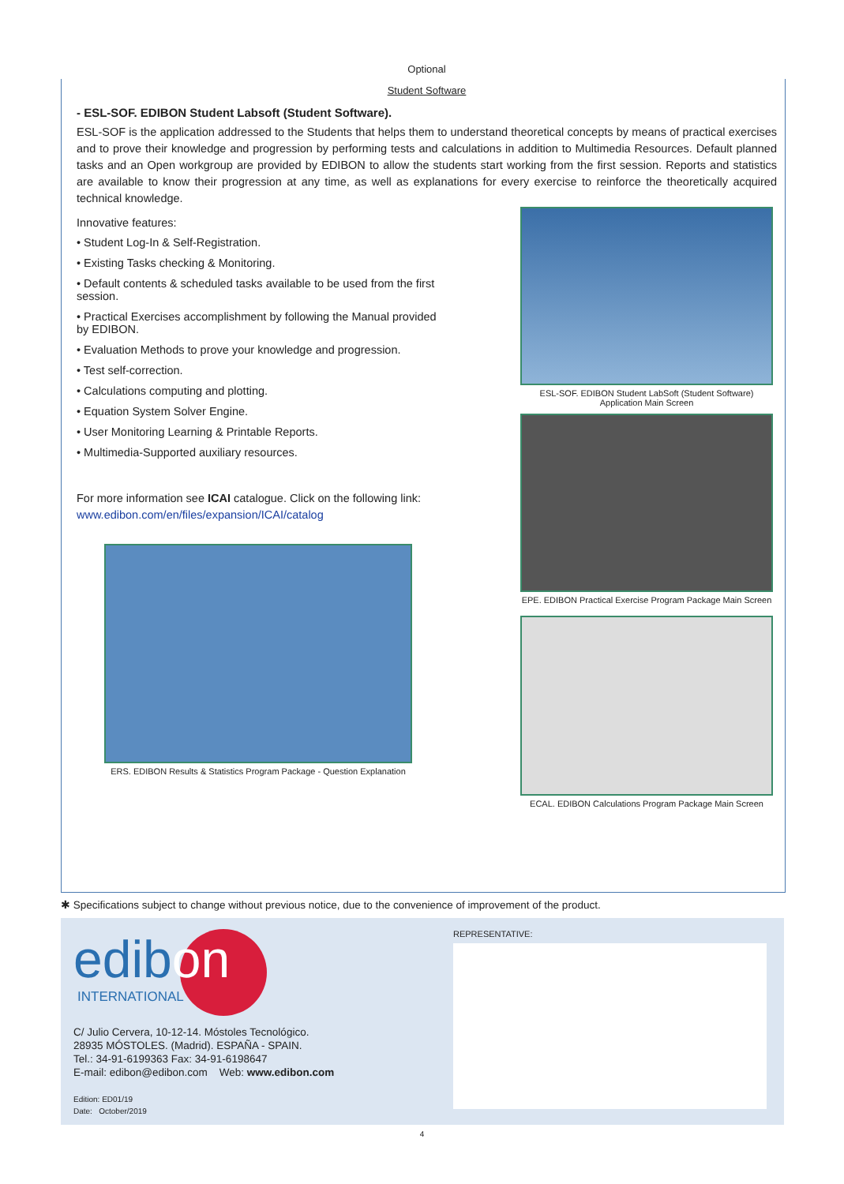Optional
Student Software
- ESL-SOF. EDIBON Student Labsoft (Student Software).
ESL-SOF is the application addressed to the Students that helps them to understand theoretical concepts by means of practical exercises and to prove their knowledge and progression by performing tests and calculations in addition to Multimedia Resources. Default planned tasks and an Open workgroup are provided by EDIBON to allow the students start working from the first session. Reports and statistics are available to know their progression at any time, as well as explanations for every exercise to reinforce the theoretically acquired technical knowledge.
ESL-SOF. EDIBON Student LabSoft (Student Software)
Application Main Screen
EPE. EDIBON Practical Exercise Program Package Main Screen
ECAL. EDIBON Calculations Program Package Main Screen
Innovative features:
• Student Log-In & Self-Registration.
• Existing Tasks checking & Monitoring.
• Default contents & scheduled tasks available to be used from the first session.
• Practical Exercises accomplishment by following the Manual provided by EDIBON.
• Evaluation Methods to prove your knowledge and progression.
• Test self-correction.
• Calculations computing and plotting.
• Equation System Solver Engine.
• User Monitoring Learning & Printable Reports.
• Multimedia-Supported auxiliary resources.
For more information see ICAI catalogue. Click on the following link:
www.edibon.com/en/files/expansion/ICAI/catalog
ERS. EDIBON Results & Statistics Program Package - Question Explanation
✱ Specifications subject to change without previous notice, due to the convenience of improvement of the product.
edibon
INTERNATIONAL
C/ Julio Cervera, 10-12-14. Móstoles Tecnológico.
28935 MÓSTOLES. (Madrid). ESPAÑA - SPAIN.
Tel.: 34-91-6199363 Fax: 34-91-6198647
E-mail: edibon@edibon.com Web: www.edibon.com
Edition: ED01/19
Date: October/2019
REPRESENTATIVE:
4